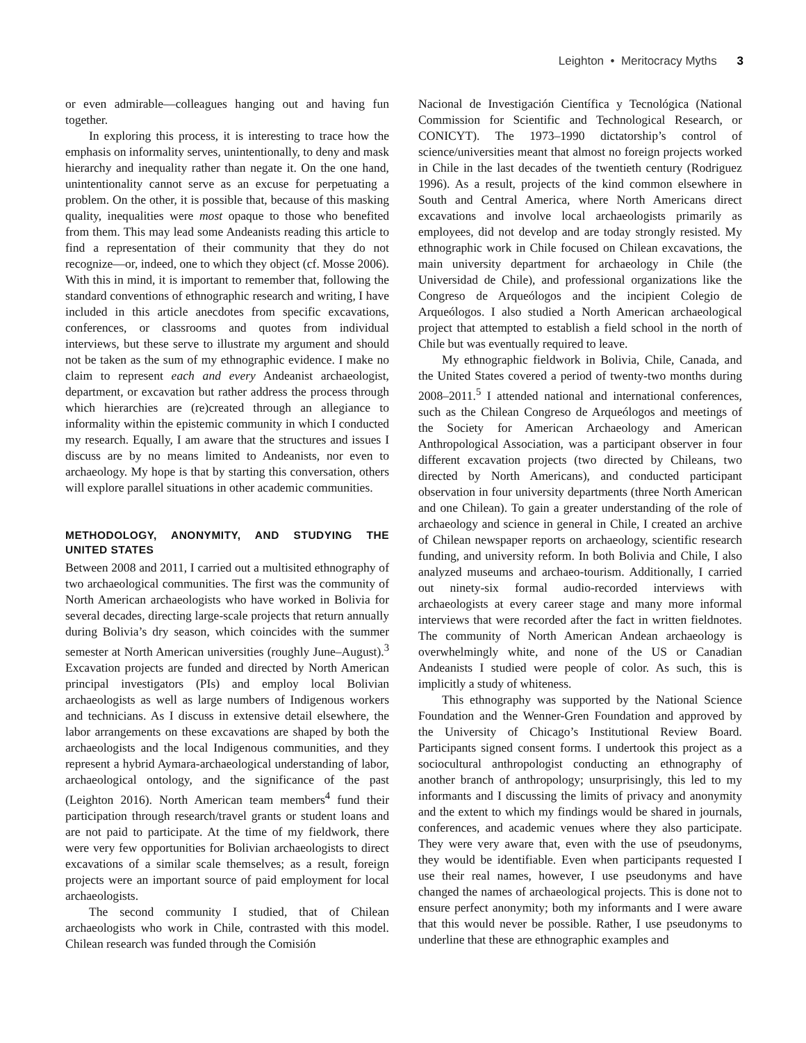Leighton • Meritocracy Myths 3
or even admirable—colleagues hanging out and having fun together.
In exploring this process, it is interesting to trace how the emphasis on informality serves, unintentionally, to deny and mask hierarchy and inequality rather than negate it. On the one hand, unintentionality cannot serve as an excuse for perpetuating a problem. On the other, it is possible that, because of this masking quality, inequalities were most opaque to those who benefited from them. This may lead some Andeanists reading this article to find a representation of their community that they do not recognize—or, indeed, one to which they object (cf. Mosse 2006). With this in mind, it is important to remember that, following the standard conventions of ethnographic research and writing, I have included in this article anecdotes from specific excavations, conferences, or classrooms and quotes from individual interviews, but these serve to illustrate my argument and should not be taken as the sum of my ethnographic evidence. I make no claim to represent each and every Andeanist archaeologist, department, or excavation but rather address the process through which hierarchies are (re)created through an allegiance to informality within the epistemic community in which I conducted my research. Equally, I am aware that the structures and issues I discuss are by no means limited to Andeanists, nor even to archaeology. My hope is that by starting this conversation, others will explore parallel situations in other academic communities.
METHODOLOGY, ANONYMITY, AND STUDYING THE UNITED STATES
Between 2008 and 2011, I carried out a multisited ethnography of two archaeological communities. The first was the community of North American archaeologists who have worked in Bolivia for several decades, directing large-scale projects that return annually during Bolivia’s dry season, which coincides with the summer semester at North American universities (roughly June–August).<sup>3</sup> Excavation projects are funded and directed by North American principal investigators (PIs) and employ local Bolivian archaeologists as well as large numbers of Indigenous workers and technicians. As I discuss in extensive detail elsewhere, the labor arrangements on these excavations are shaped by both the archaeologists and the local Indigenous communities, and they represent a hybrid Aymara-archaeological understanding of labor, archaeological ontology, and the significance of the past (Leighton 2016). North American team members<sup>4</sup> fund their participation through research/travel grants or student loans and are not paid to participate. At the time of my fieldwork, there were very few opportunities for Bolivian archaeologists to direct excavations of a similar scale themselves; as a result, foreign projects were an important source of paid employment for local archaeologists.
The second community I studied, that of Chilean archaeologists who work in Chile, contrasted with this model. Chilean research was funded through the Comisión
Nacional de Investigación Científica y Tecnológica (National Commission for Scientific and Technological Research, or CONICYT). The 1973–1990 dictatorship’s control of science/universities meant that almost no foreign projects worked in Chile in the last decades of the twentieth century (Rodriguez 1996). As a result, projects of the kind common elsewhere in South and Central America, where North Americans direct excavations and involve local archaeologists primarily as employees, did not develop and are today strongly resisted. My ethnographic work in Chile focused on Chilean excavations, the main university department for archaeology in Chile (the Universidad de Chile), and professional organizations like the Congreso de Arqueólogos and the incipient Colegio de Arqueólogos. I also studied a North American archaeological project that attempted to establish a field school in the north of Chile but was eventually required to leave.
My ethnographic fieldwork in Bolivia, Chile, Canada, and the United States covered a period of twenty-two months during 2008–2011.<sup>5</sup> I attended national and international conferences, such as the Chilean Congreso de Arqueólogos and meetings of the Society for American Archaeology and American Anthropological Association, was a participant observer in four different excavation projects (two directed by Chileans, two directed by North Americans), and conducted participant observation in four university departments (three North American and one Chilean). To gain a greater understanding of the role of archaeology and science in general in Chile, I created an archive of Chilean newspaper reports on archaeology, scientific research funding, and university reform. In both Bolivia and Chile, I also analyzed museums and archaeo-tourism. Additionally, I carried out ninety-six formal audio-recorded interviews with archaeologists at every career stage and many more informal interviews that were recorded after the fact in written fieldnotes. The community of North American Andean archaeology is overwhelmingly white, and none of the US or Canadian Andeanists I studied were people of color. As such, this is implicitly a study of whiteness.
This ethnography was supported by the National Science Foundation and the Wenner-Gren Foundation and approved by the University of Chicago’s Institutional Review Board. Participants signed consent forms. I undertook this project as a sociocultural anthropologist conducting an ethnography of another branch of anthropology; unsurprisingly, this led to my informants and I discussing the limits of privacy and anonymity and the extent to which my findings would be shared in journals, conferences, and academic venues where they also participate. They were very aware that, even with the use of pseudonyms, they would be identifiable. Even when participants requested I use their real names, however, I use pseudonyms and have changed the names of archaeological projects. This is done not to ensure perfect anonymity; both my informants and I were aware that this would never be possible. Rather, I use pseudonyms to underline that these are ethnographic examples and